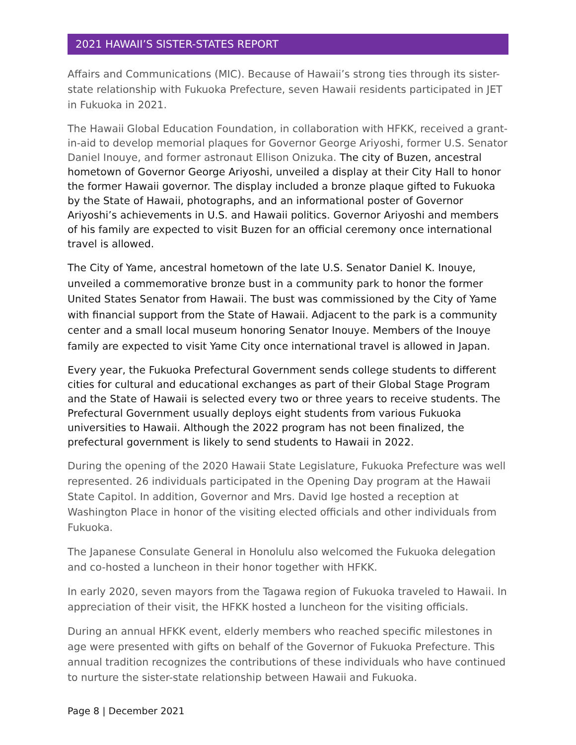2021 HAWAII’S SISTER-STATES REPORT
Affairs and Communications (MIC). Because of Hawaii’s strong ties through its sister-state relationship with Fukuoka Prefecture, seven Hawaii residents participated in JET in Fukuoka in 2021.
The Hawaii Global Education Foundation, in collaboration with HFKK, received a grant-in-aid to develop memorial plaques for Governor George Ariyoshi, former U.S. Senator Daniel Inouye, and former astronaut Ellison Onizuka. The city of Buzen, ancestral hometown of Governor George Ariyoshi, unveiled a display at their City Hall to honor the former Hawaii governor. The display included a bronze plaque gifted to Fukuoka by the State of Hawaii, photographs, and an informational poster of Governor Ariyoshi’s achievements in U.S. and Hawaii politics. Governor Ariyoshi and members of his family are expected to visit Buzen for an official ceremony once international travel is allowed.
The City of Yame, ancestral hometown of the late U.S. Senator Daniel K. Inouye, unveiled a commemorative bronze bust in a community park to honor the former United States Senator from Hawaii. The bust was commissioned by the City of Yame with financial support from the State of Hawaii. Adjacent to the park is a community center and a small local museum honoring Senator Inouye. Members of the Inouye family are expected to visit Yame City once international travel is allowed in Japan.
Every year, the Fukuoka Prefectural Government sends college students to different cities for cultural and educational exchanges as part of their Global Stage Program and the State of Hawaii is selected every two or three years to receive students. The Prefectural Government usually deploys eight students from various Fukuoka universities to Hawaii. Although the 2022 program has not been finalized, the prefectural government is likely to send students to Hawaii in 2022.
During the opening of the 2020 Hawaii State Legislature, Fukuoka Prefecture was well represented. 26 individuals participated in the Opening Day program at the Hawaii State Capitol. In addition, Governor and Mrs. David Ige hosted a reception at Washington Place in honor of the visiting elected officials and other individuals from Fukuoka.
The Japanese Consulate General in Honolulu also welcomed the Fukuoka delegation and co-hosted a luncheon in their honor together with HFKK.
In early 2020, seven mayors from the Tagawa region of Fukuoka traveled to Hawaii. In appreciation of their visit, the HFKK hosted a luncheon for the visiting officials.
During an annual HFKK event, elderly members who reached specific milestones in age were presented with gifts on behalf of the Governor of Fukuoka Prefecture. This annual tradition recognizes the contributions of these individuals who have continued to nurture the sister-state relationship between Hawaii and Fukuoka.
Page 8 | December 2021